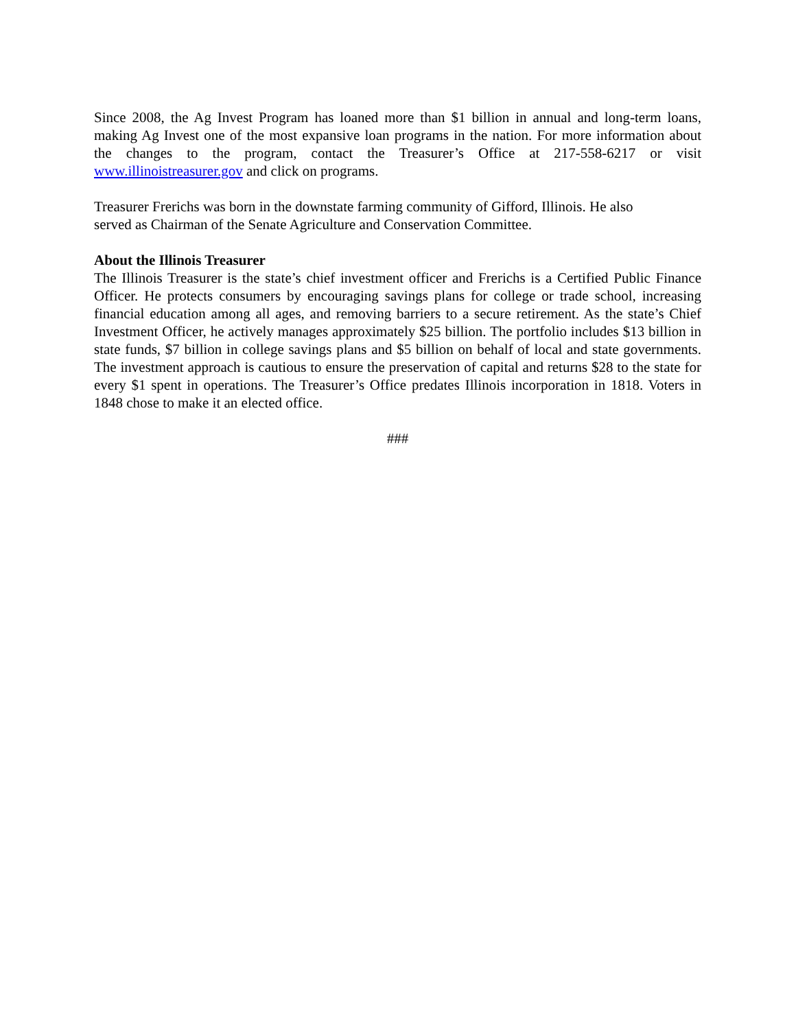Since 2008, the Ag Invest Program has loaned more than $1 billion in annual and long-term loans, making Ag Invest one of the most expansive loan programs in the nation. For more information about the changes to the program, contact the Treasurer’s Office at 217-558-6217 or visit www.illinoistreasurer.gov and click on programs.
Treasurer Frerichs was born in the downstate farming community of Gifford, Illinois. He also
served as Chairman of the Senate Agriculture and Conservation Committee.
About the Illinois Treasurer
The Illinois Treasurer is the state’s chief investment officer and Frerichs is a Certified Public Finance Officer. He protects consumers by encouraging savings plans for college or trade school, increasing financial education among all ages, and removing barriers to a secure retirement. As the state’s Chief Investment Officer, he actively manages approximately $25 billion. The portfolio includes $13 billion in state funds, $7 billion in college savings plans and $5 billion on behalf of local and state governments. The investment approach is cautious to ensure the preservation of capital and returns $28 to the state for every $1 spent in operations. The Treasurer’s Office predates Illinois incorporation in 1818. Voters in 1848 chose to make it an elected office.
###